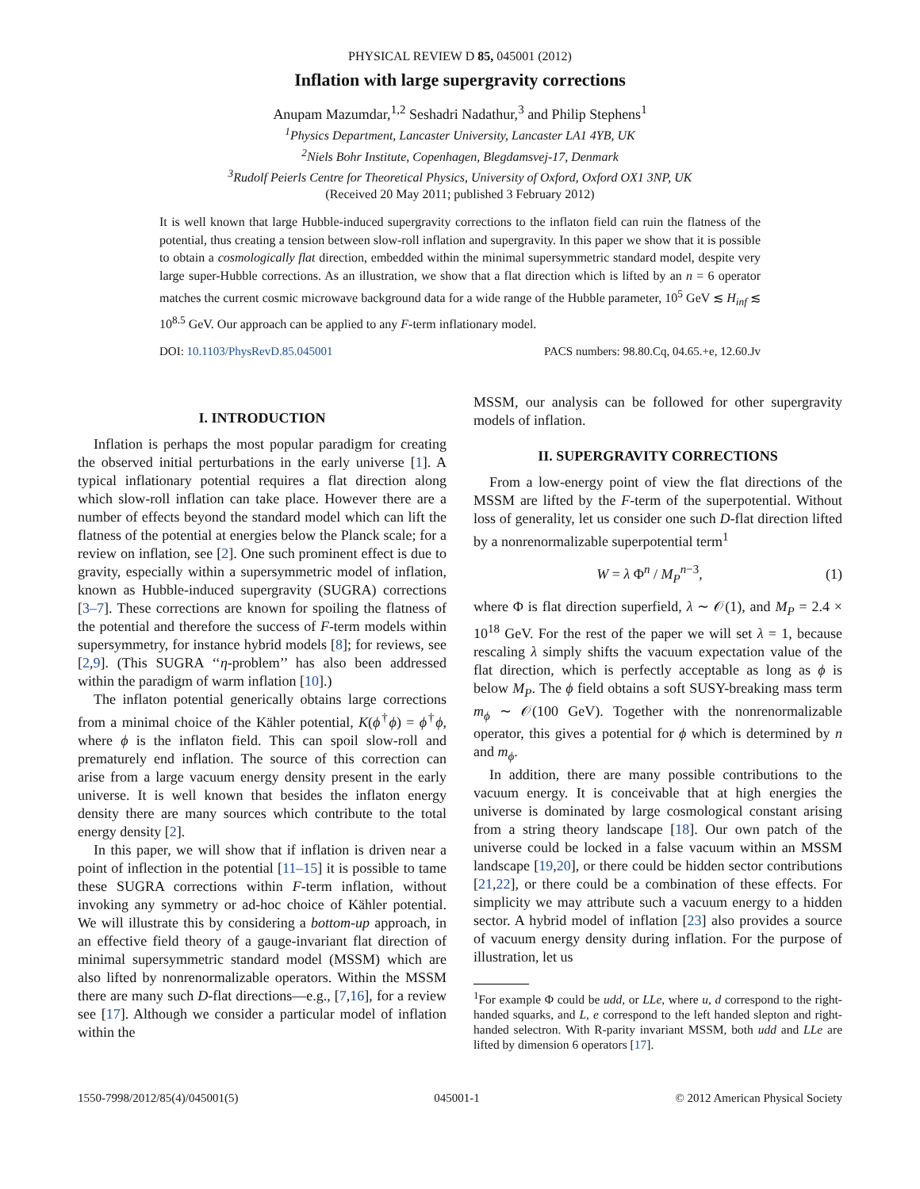PHYSICAL REVIEW D 85, 045001 (2012)
Inflation with large supergravity corrections
Anupam Mazumdar,<sup>1,2</sup> Seshadri Nadathur,<sup>3</sup> and Philip Stephens<sup>1</sup>
<sup>1</sup> Physics Department, Lancaster University, Lancaster LA1 4YB, UK
<sup>2</sup> Niels Bohr Institute, Copenhagen, Blegdamsvej-17, Denmark
<sup>3</sup> Rudolf Peierls Centre for Theoretical Physics, University of Oxford, Oxford OX1 3NP, UK
(Received 20 May 2011; published 3 February 2012)
It is well known that large Hubble-induced supergravity corrections to the inflaton field can ruin the flatness of the potential, thus creating a tension between slow-roll inflation and supergravity. In this paper we show that it is possible to obtain a cosmologically flat direction, embedded within the minimal supersymmetric standard model, despite very large super-Hubble corrections. As an illustration, we show that a flat direction which is lifted by an n = 6 operator matches the current cosmic microwave background data for a wide range of the Hubble parameter, 10<sup>5</sup> GeV ≲ H<sub>inf</sub> ≲ 10<sup>8.5</sup> GeV. Our approach can be applied to any F-term inflationary model.
DOI: 10.1103/PhysRevD.85.045001 PACS numbers: 98.80.Cq, 04.65.+e, 12.60.Jv
I. INTRODUCTION
Inflation is perhaps the most popular paradigm for creating the observed initial perturbations in the early universe [1]. A typical inflationary potential requires a flat direction along which slow-roll inflation can take place. However there are a number of effects beyond the standard model which can lift the flatness of the potential at energies below the Planck scale; for a review on inflation, see [2]. One such prominent effect is due to gravity, especially within a supersymmetric model of inflation, known as Hubble-induced supergravity (SUGRA) corrections [3–7]. These corrections are known for spoiling the flatness of the potential and therefore the success of F-term models within supersymmetry, for instance hybrid models [8]; for reviews, see [2,9]. (This SUGRA ‘‘η-problem’’ has also been addressed within the paradigm of warm inflation [10].)
The inflaton potential generically obtains large corrections from a minimal choice of the Kähler potential, K(ϕ<sup>†</sup>ϕ) = ϕ<sup>†</sup>ϕ, where ϕ is the inflaton field. This can spoil slow-roll and prematurely end inflation. The source of this correction can arise from a large vacuum energy density present in the early universe. It is well known that besides the inflaton energy density there are many sources which contribute to the total energy density [2].
In this paper, we will show that if inflation is driven near a point of inflection in the potential [11–15] it is possible to tame these SUGRA corrections within F-term inflation, without invoking any symmetry or ad-hoc choice of Kähler potential. We will illustrate this by considering a bottom-up approach, in an effective field theory of a gauge-invariant flat direction of minimal supersymmetric standard model (MSSM) which are also lifted by nonrenormalizable operators. Within the MSSM there are many such D-flat directions—e.g., [7,16], for a review see [17]. Although we consider a particular model of inflation within the
MSSM, our analysis can be followed for other supergravity models of inflation.
II. SUPERGRAVITY CORRECTIONS
From a low-energy point of view the flat directions of the MSSM are lifted by the F-term of the superpotential. Without loss of generality, let us consider one such D-flat direction lifted by a nonrenormalizable superpotential term<sup>1</sup>
W = λ Φ<sup>n</sup> / M<sub>P</sub><sup>n−3</sup>, (1)
where Φ is flat direction superfield, λ ∼ 𝒪(1), and M<sub>P</sub> = 2.4 × 10<sup>18</sup> GeV. For the rest of the paper we will set λ = 1, because rescaling λ simply shifts the vacuum expectation value of the flat direction, which is perfectly acceptable as long as ϕ is below M<sub>P</sub>. The ϕ field obtains a soft SUSY-breaking mass term m<sub>ϕ</sub> ∼ 𝒪(100 GeV). Together with the nonrenormalizable operator, this gives a potential for ϕ which is determined by n and m<sub>ϕ</sub>.
In addition, there are many possible contributions to the vacuum energy. It is conceivable that at high energies the universe is dominated by large cosmological constant arising from a string theory landscape [18]. Our own patch of the universe could be locked in a false vacuum within an MSSM landscape [19,20], or there could be hidden sector contributions [21,22], or there could be a combination of these effects. For simplicity we may attribute such a vacuum energy to a hidden sector. A hybrid model of inflation [23] also provides a source of vacuum energy density during inflation. For the purpose of illustration, let us
<sup>1</sup> For example Φ could be udd, or LLe, where u, d correspond to the right-handed squarks, and L, e correspond to the left handed slepton and right-handed selectron. With R-parity invariant MSSM, both udd and LLe are lifted by dimension 6 operators [17].
1550-7998/2012/85(4)/045001(5) 045001-1 © 2012 American Physical Society